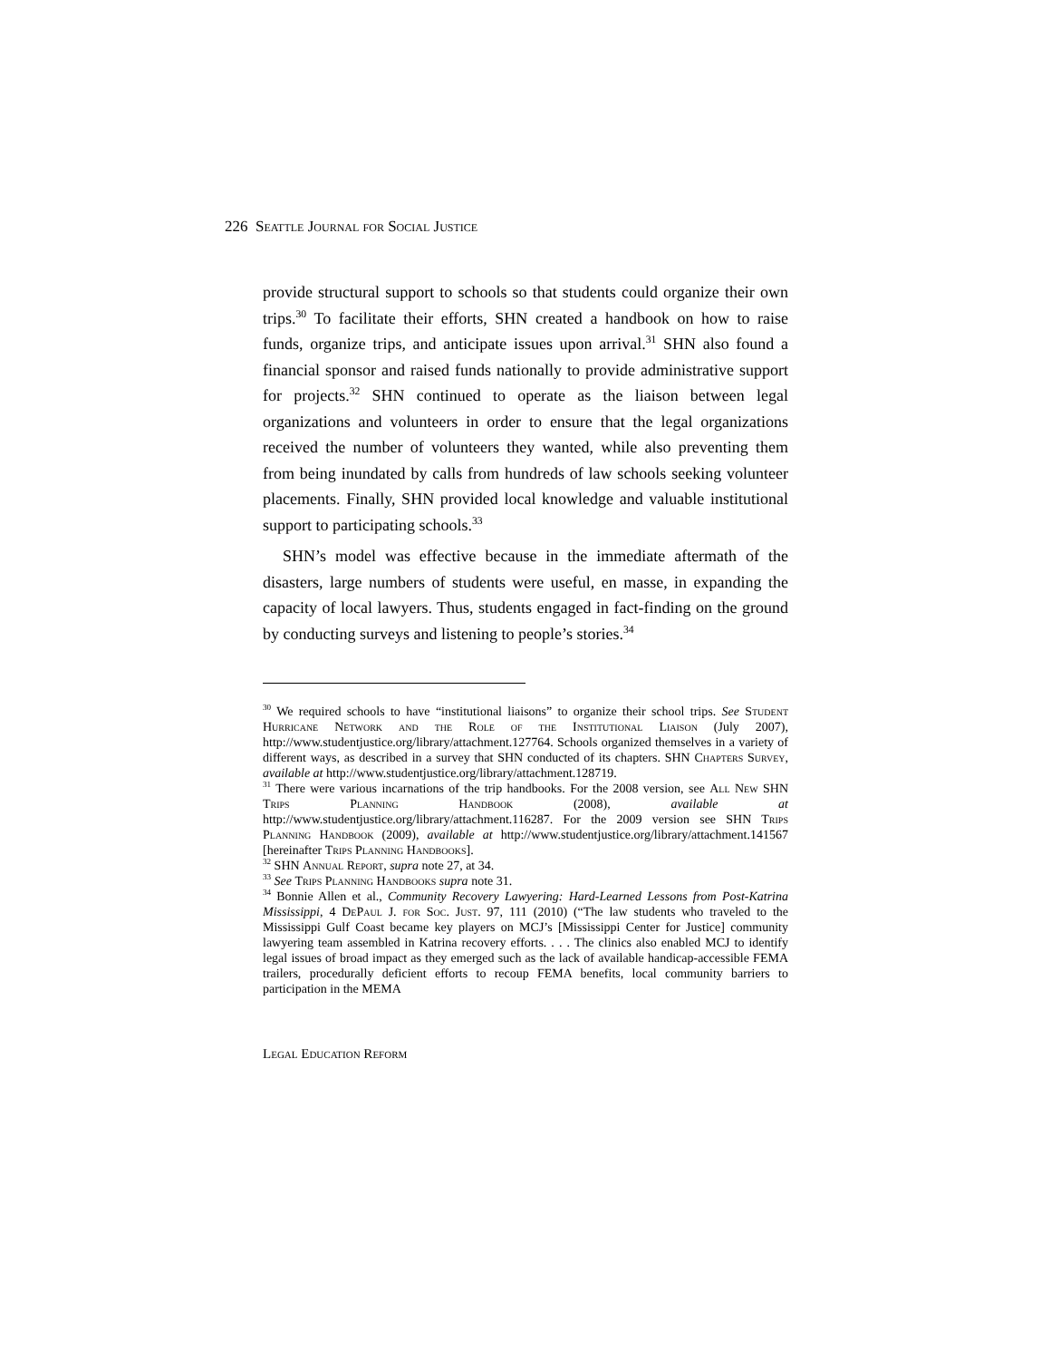226 Seattle Journal for Social Justice
provide structural support to schools so that students could organize their own trips.<sup>30</sup> To facilitate their efforts, SHN created a handbook on how to raise funds, organize trips, and anticipate issues upon arrival.<sup>31</sup> SHN also found a financial sponsor and raised funds nationally to provide administrative support for projects.<sup>32</sup> SHN continued to operate as the liaison between legal organizations and volunteers in order to ensure that the legal organizations received the number of volunteers they wanted, while also preventing them from being inundated by calls from hundreds of law schools seeking volunteer placements. Finally, SHN provided local knowledge and valuable institutional support to participating schools.<sup>33</sup>
SHN’s model was effective because in the immediate aftermath of the disasters, large numbers of students were useful, en masse, in expanding the capacity of local lawyers. Thus, students engaged in fact-finding on the ground by conducting surveys and listening to people’s stories.<sup>34</sup>
<sup>30</sup> We required schools to have “institutional liaisons” to organize their school trips. See Student Hurricane Network and the Role of the Institutional Liaison (July 2007), http://www.studentjustice.org/library/attachment.127764. Schools organized themselves in a variety of different ways, as described in a survey that SHN conducted of its chapters. SHN Chapters Survey, available at http://www.studentjustice.org/library/attachment.128719.
<sup>31</sup> There were various incarnations of the trip handbooks. For the 2008 version, see All New SHN Trips Planning Handbook (2008), available at http://www.studentjustice.org/library/attachment.116287. For the 2009 version see SHN Trips Planning Handbook (2009), available at http://www.studentjustice.org/library/attachment.141567 [hereinafter Trips Planning Handbooks].
<sup>32</sup> SHN Annual Report, supra note 27, at 34.
<sup>33</sup> See Trips Planning Handbooks supra note 31.
<sup>34</sup> Bonnie Allen et al., Community Recovery Lawyering: Hard-Learned Lessons from Post-Katrina Mississippi, 4 DePaul J. for Soc. Just. 97, 111 (2010) (“The law students who traveled to the Mississippi Gulf Coast became key players on MCJ’s [Mississippi Center for Justice] community lawyering team assembled in Katrina recovery efforts. . . . The clinics also enabled MCJ to identify legal issues of broad impact as they emerged such as the lack of available handicap-accessible FEMA trailers, procedurally deficient efforts to recoup FEMA benefits, local community barriers to participation in the MEMA
Legal Education Reform